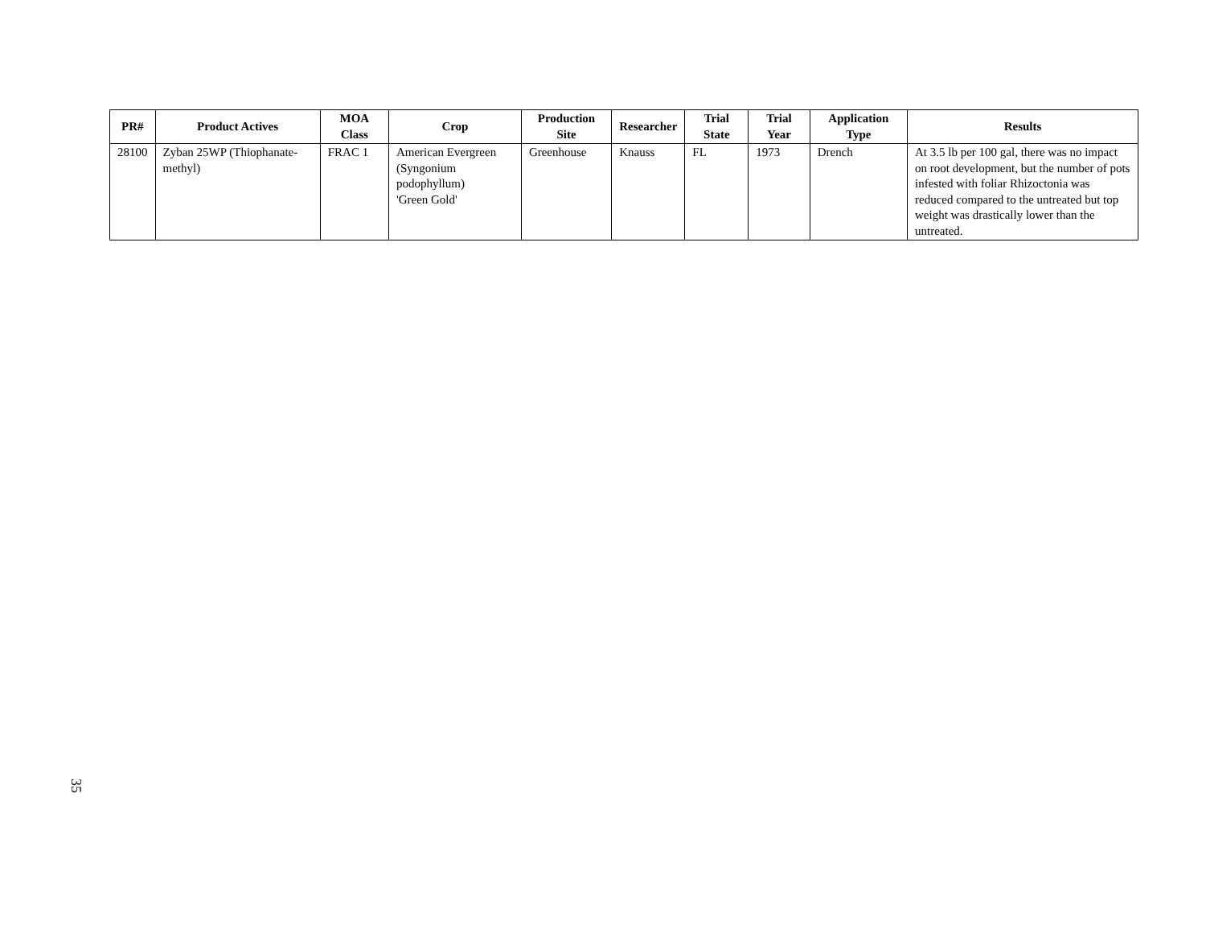| PR# | Product Actives | MOA Class | Crop | Production Site | Researcher | Trial State | Trial Year | Application Type | Results |
| --- | --- | --- | --- | --- | --- | --- | --- | --- | --- |
| 28100 | Zyban 25WP (Thiophanate-methyl) | FRAC 1 | American Evergreen (Syngonium podophyllum) 'Green Gold' | Greenhouse | Knauss | FL | 1973 | Drench | At 3.5 lb per 100 gal, there was no impact on root development, but the number of pots infested with foliar Rhizoctonia was reduced compared to the untreated but top weight was drastically lower than the untreated. |
35